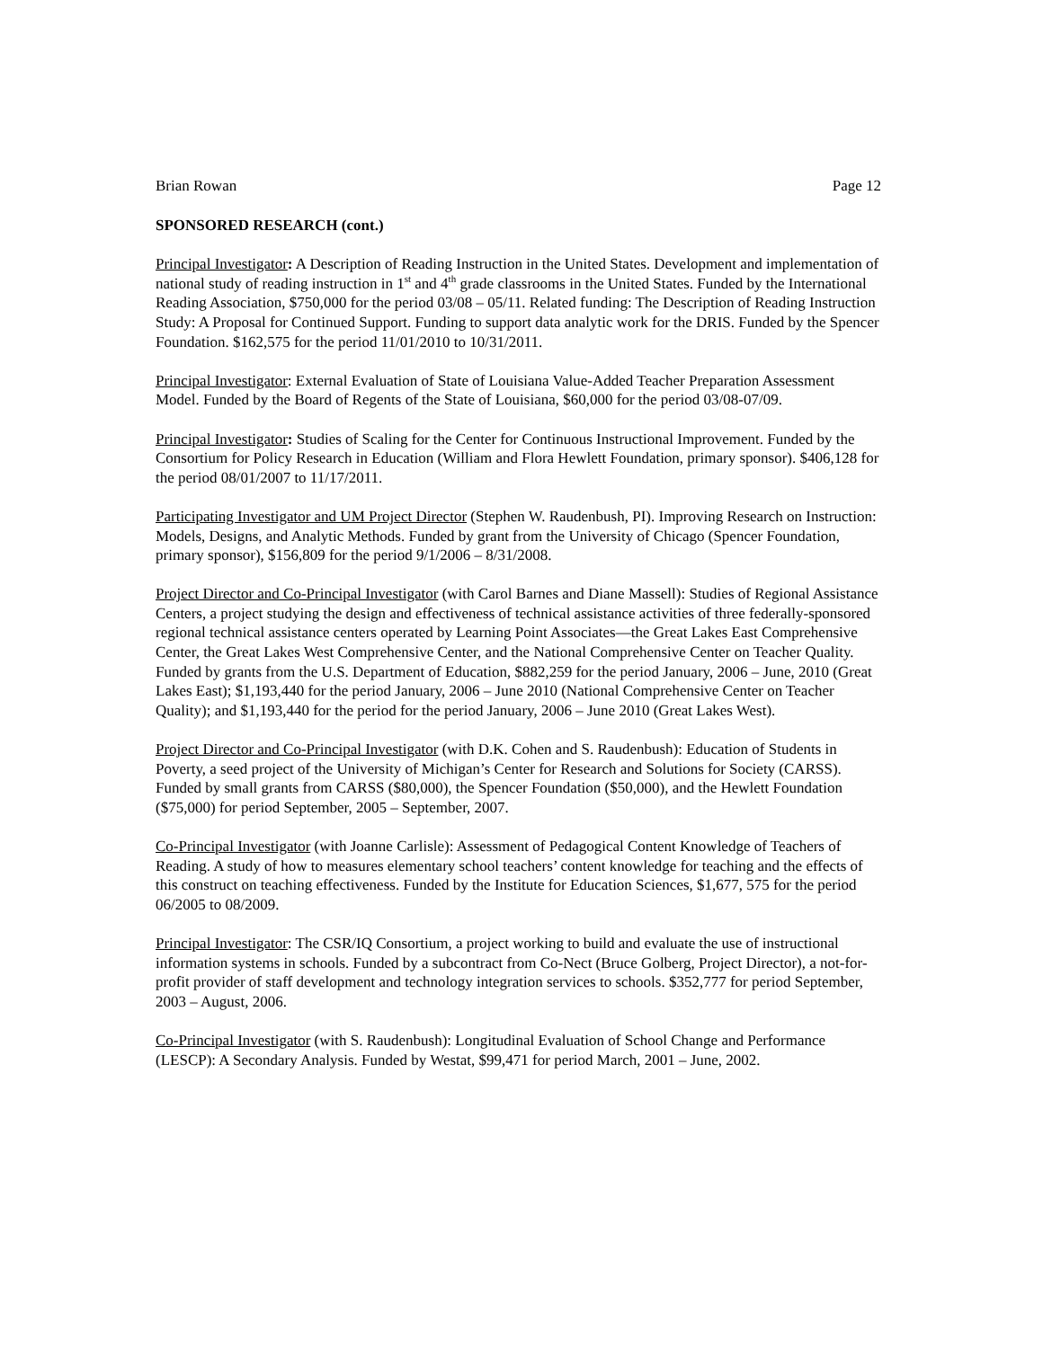Brian Rowan Page 12
SPONSORED RESEARCH (cont.)
Principal Investigator: A Description of Reading Instruction in the United States. Development and implementation of national study of reading instruction in 1<sup>st</sup> and 4<sup>th</sup> grade classrooms in the United States. Funded by the International Reading Association, $750,000 for the period 03/08 – 05/11. Related funding: The Description of Reading Instruction Study: A Proposal for Continued Support. Funding to support data analytic work for the DRIS. Funded by the Spencer Foundation. $162,575 for the period 11/01/2010 to 10/31/2011.
Principal Investigator: External Evaluation of State of Louisiana Value-Added Teacher Preparation Assessment Model. Funded by the Board of Regents of the State of Louisiana, $60,000 for the period 03/08-07/09.
Principal Investigator: Studies of Scaling for the Center for Continuous Instructional Improvement. Funded by the Consortium for Policy Research in Education (William and Flora Hewlett Foundation, primary sponsor). $406,128 for the period 08/01/2007 to 11/17/2011.
Participating Investigator and UM Project Director (Stephen W. Raudenbush, PI). Improving Research on Instruction: Models, Designs, and Analytic Methods. Funded by grant from the University of Chicago (Spencer Foundation, primary sponsor), $156,809 for the period 9/1/2006 – 8/31/2008.
Project Director and Co-Principal Investigator (with Carol Barnes and Diane Massell): Studies of Regional Assistance Centers, a project studying the design and effectiveness of technical assistance activities of three federally-sponsored regional technical assistance centers operated by Learning Point Associates—the Great Lakes East Comprehensive Center, the Great Lakes West Comprehensive Center, and the National Comprehensive Center on Teacher Quality. Funded by grants from the U.S. Department of Education, $882,259 for the period January, 2006 – June, 2010 (Great Lakes East); $1,193,440 for the period January, 2006 – June 2010 (National Comprehensive Center on Teacher Quality); and $1,193,440 for the period for the period January, 2006 – June 2010 (Great Lakes West).
Project Director and Co-Principal Investigator (with D.K. Cohen and S. Raudenbush): Education of Students in Poverty, a seed project of the University of Michigan’s Center for Research and Solutions for Society (CARSS). Funded by small grants from CARSS ($80,000), the Spencer Foundation ($50,000), and the Hewlett Foundation ($75,000) for period September, 2005 – September, 2007.
Co-Principal Investigator (with Joanne Carlisle): Assessment of Pedagogical Content Knowledge of Teachers of Reading. A study of how to measures elementary school teachers’ content knowledge for teaching and the effects of this construct on teaching effectiveness. Funded by the Institute for Education Sciences, $1,677, 575 for the period 06/2005 to 08/2009.
Principal Investigator: The CSR/IQ Consortium, a project working to build and evaluate the use of instructional information systems in schools. Funded by a subcontract from Co-Nect (Bruce Golberg, Project Director), a not-for-profit provider of staff development and technology integration services to schools. $352,777 for period September, 2003 – August, 2006.
Co-Principal Investigator (with S. Raudenbush): Longitudinal Evaluation of School Change and Performance (LESCP): A Secondary Analysis. Funded by Westat, $99,471 for period March, 2001 – June, 2002.